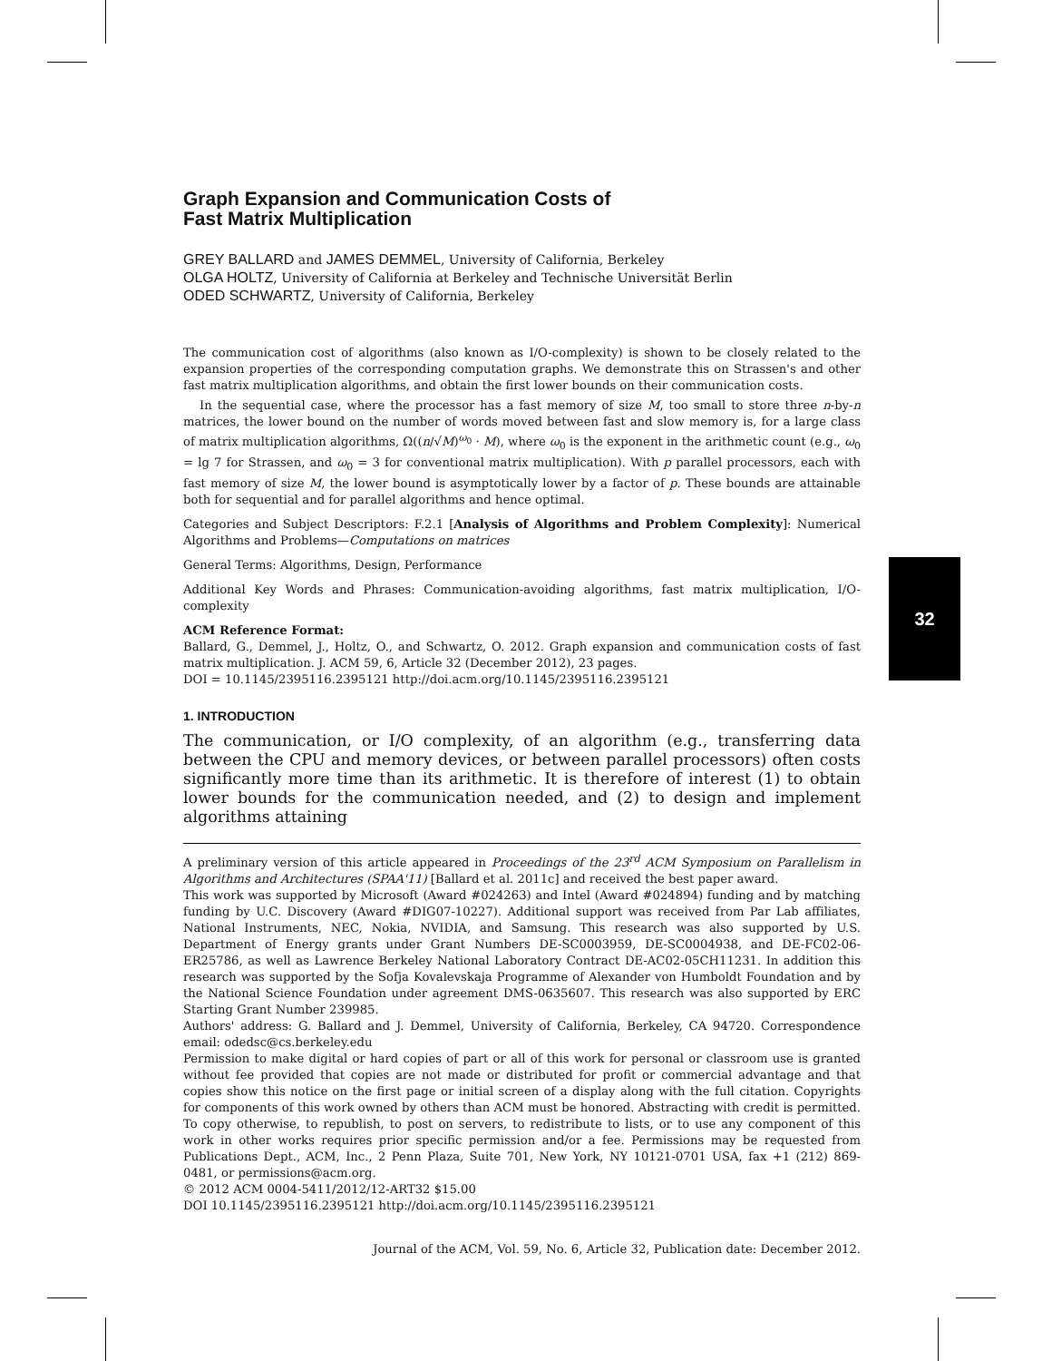32
Graph Expansion and Communication Costs of
Fast Matrix Multiplication
GREY BALLARD and JAMES DEMMEL, University of California, Berkeley
OLGA HOLTZ, University of California at Berkeley and Technische Universität Berlin
ODED SCHWARTZ, University of California, Berkeley
The communication cost of algorithms (also known as I/O-complexity) is shown to be closely related to the expansion properties of the corresponding computation graphs. We demonstrate this on Strassen's and other fast matrix multiplication algorithms, and obtain the first lower bounds on their communication costs.
In the sequential case, where the processor has a fast memory of size M, too small to store three n-by-n matrices, the lower bound on the number of words moved between fast and slow memory is, for a large class of matrix multiplication algorithms, Ω((n/√M)<sup>ω<sub>0</sub></sup> · M), where ω<sub>0</sub> is the exponent in the arithmetic count (e.g., ω<sub>0</sub> = lg 7 for Strassen, and ω<sub>0</sub> = 3 for conventional matrix multiplication). With p parallel processors, each with fast memory of size M, the lower bound is asymptotically lower by a factor of p. These bounds are attainable both for sequential and for parallel algorithms and hence optimal.
Categories and Subject Descriptors: F.2.1 [Analysis of Algorithms and Problem Complexity]: Numerical Algorithms and Problems—Computations on matrices
General Terms: Algorithms, Design, Performance
Additional Key Words and Phrases: Communication-avoiding algorithms, fast matrix multiplication, I/O-complexity
ACM Reference Format:
Ballard, G., Demmel, J., Holtz, O., and Schwartz, O. 2012. Graph expansion and communication costs of fast matrix multiplication. J. ACM 59, 6, Article 32 (December 2012), 23 pages.
DOI = 10.1145/2395116.2395121 http://doi.acm.org/10.1145/2395116.2395121
1. INTRODUCTION
The communication, or I/O complexity, of an algorithm (e.g., transferring data between the CPU and memory devices, or between parallel processors) often costs significantly more time than its arithmetic. It is therefore of interest (1) to obtain lower bounds for the communication needed, and (2) to design and implement algorithms attaining
A preliminary version of this article appeared in Proceedings of the 23<sup>rd</sup> ACM Symposium on Parallelism in Algorithms and Architectures (SPAA'11) [Ballard et al. 2011c] and received the best paper award.
This work was supported by Microsoft (Award #024263) and Intel (Award #024894) funding and by matching funding by U.C. Discovery (Award #DIG07-10227). Additional support was received from Par Lab affiliates, National Instruments, NEC, Nokia, NVIDIA, and Samsung. This research was also supported by U.S. Department of Energy grants under Grant Numbers DE-SC0003959, DE-SC0004938, and DE-FC02-06-ER25786, as well as Lawrence Berkeley National Laboratory Contract DE-AC02-05CH11231. In addition this research was supported by the Sofja Kovalevskaja Programme of Alexander von Humboldt Foundation and by the National Science Foundation under agreement DMS-0635607. This research was also supported by ERC Starting Grant Number 239985.
Authors' address: G. Ballard and J. Demmel, University of California, Berkeley, CA 94720. Correspondence email: odedsc@cs.berkeley.edu
Permission to make digital or hard copies of part or all of this work for personal or classroom use is granted without fee provided that copies are not made or distributed for profit or commercial advantage and that copies show this notice on the first page or initial screen of a display along with the full citation. Copyrights for components of this work owned by others than ACM must be honored. Abstracting with credit is permitted. To copy otherwise, to republish, to post on servers, to redistribute to lists, or to use any component of this work in other works requires prior specific permission and/or a fee. Permissions may be requested from Publications Dept., ACM, Inc., 2 Penn Plaza, Suite 701, New York, NY 10121-0701 USA, fax +1 (212) 869-0481, or permissions@acm.org.
© 2012 ACM 0004-5411/2012/12-ART32 $15.00
DOI 10.1145/2395116.2395121 http://doi.acm.org/10.1145/2395116.2395121
Journal of the ACM, Vol. 59, No. 6, Article 32, Publication date: December 2012.